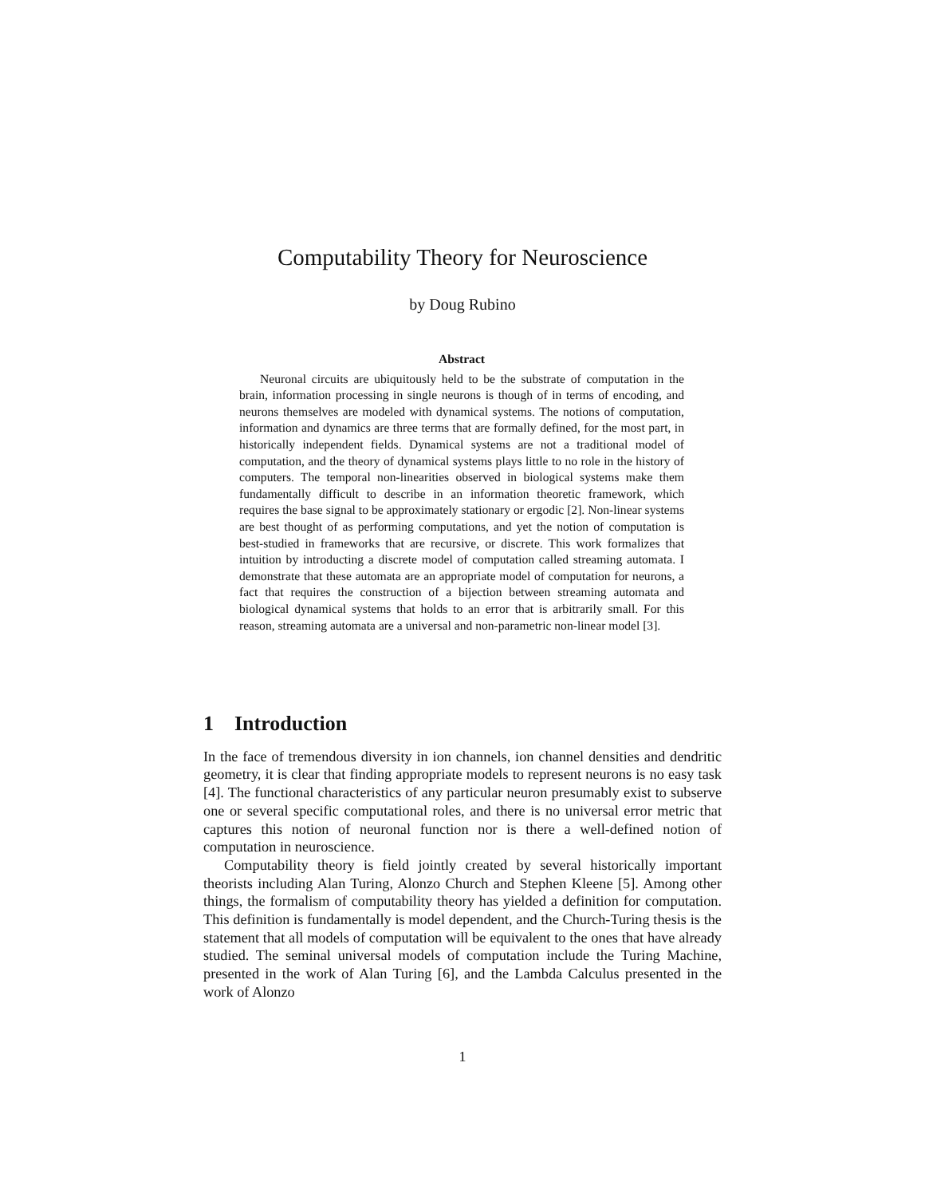Computability Theory for Neuroscience
by Doug Rubino
Abstract
Neuronal circuits are ubiquitously held to be the substrate of computation in the brain, information processing in single neurons is though of in terms of encoding, and neurons themselves are modeled with dynamical systems. The notions of computation, information and dynamics are three terms that are formally defined, for the most part, in historically independent fields. Dynamical systems are not a traditional model of computation, and the theory of dynamical systems plays little to no role in the history of computers. The temporal non-linearities observed in biological systems make them fundamentally difficult to describe in an information theoretic framework, which requires the base signal to be approximately stationary or ergodic [2]. Non-linear systems are best thought of as performing computations, and yet the notion of computation is best-studied in frameworks that are recursive, or discrete. This work formalizes that intuition by introducting a discrete model of computation called streaming automata. I demonstrate that these automata are an appropriate model of computation for neurons, a fact that requires the construction of a bijection between streaming automata and biological dynamical systems that holds to an error that is arbitrarily small. For this reason, streaming automata are a universal and non-parametric non-linear model [3].
1 Introduction
In the face of tremendous diversity in ion channels, ion channel densities and dendritic geometry, it is clear that finding appropriate models to represent neurons is no easy task [4]. The functional characteristics of any particular neuron presumably exist to subserve one or several specific computational roles, and there is no universal error metric that captures this notion of neuronal function nor is there a well-defined notion of computation in neuroscience.
Computability theory is field jointly created by several historically important theorists including Alan Turing, Alonzo Church and Stephen Kleene [5]. Among other things, the formalism of computability theory has yielded a definition for computation. This definition is fundamentally is model dependent, and the Church-Turing thesis is the statement that all models of computation will be equivalent to the ones that have already studied. The seminal universal models of computation include the Turing Machine, presented in the work of Alan Turing [6], and the Lambda Calculus presented in the work of Alonzo
1